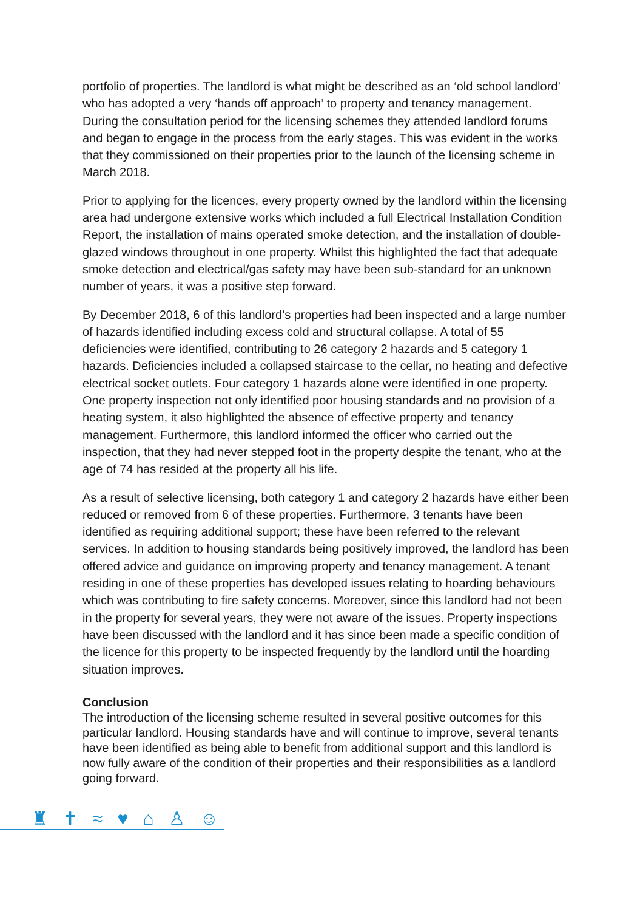portfolio of properties. The landlord is what might be described as an ‘old school landlord’ who has adopted a very ‘hands off approach’ to property and tenancy management. During the consultation period for the licensing schemes they attended landlord forums and began to engage in the process from the early stages. This was evident in the works that they commissioned on their properties prior to the launch of the licensing scheme in March 2018.
Prior to applying for the licences, every property owned by the landlord within the licensing area had undergone extensive works which included a full Electrical Installation Condition Report, the installation of mains operated smoke detection, and the installation of double-glazed windows throughout in one property. Whilst this highlighted the fact that adequate smoke detection and electrical/gas safety may have been sub-standard for an unknown number of years, it was a positive step forward.
By December 2018, 6 of this landlord’s properties had been inspected and a large number of hazards identified including excess cold and structural collapse. A total of 55 deficiencies were identified, contributing to 26 category 2 hazards and 5 category 1 hazards. Deficiencies included a collapsed staircase to the cellar, no heating and defective electrical socket outlets. Four category 1 hazards alone were identified in one property. One property inspection not only identified poor housing standards and no provision of a heating system, it also highlighted the absence of effective property and tenancy management. Furthermore, this landlord informed the officer who carried out the inspection, that they had never stepped foot in the property despite the tenant, who at the age of 74 has resided at the property all his life.
As a result of selective licensing, both category 1 and category 2 hazards have either been reduced or removed from 6 of these properties. Furthermore, 3 tenants have been identified as requiring additional support; these have been referred to the relevant services. In addition to housing standards being positively improved, the landlord has been offered advice and guidance on improving property and tenancy management. A tenant residing in one of these properties has developed issues relating to hoarding behaviours which was contributing to fire safety concerns. Moreover, since this landlord had not been in the property for several years, they were not aware of the issues. Property inspections have been discussed with the landlord and it has since been made a specific condition of the licence for this property to be inspected frequently by the landlord until the hoarding situation improves.
Conclusion
The introduction of the licensing scheme resulted in several positive outcomes for this particular landlord. Housing standards have and will continue to improve, several tenants have been identified as being able to benefit from additional support and this landlord is now fully aware of the condition of their properties and their responsibilities as a landlord going forward.
♜ ✝ ≈ ♥ ⌂ ♙ ☺